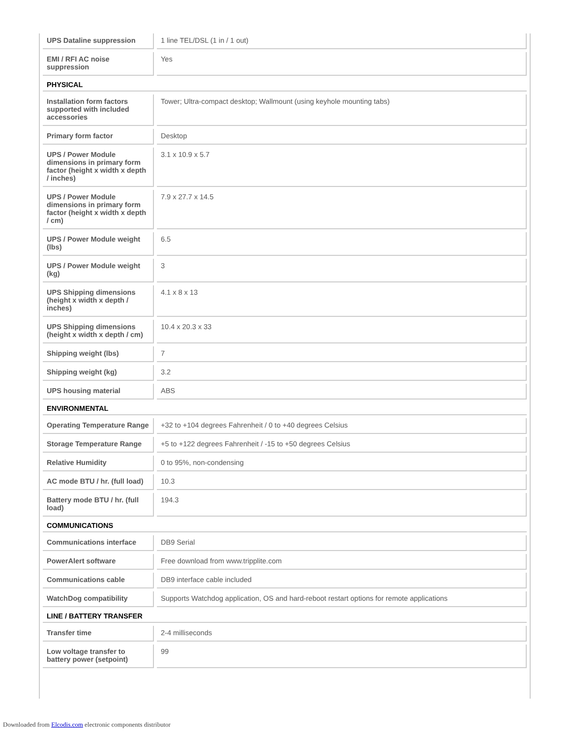| UPS Dataline suppression | 1 line TEL/DSL (1 in / 1 out) |
| EMI / RFI AC noise suppression | Yes |
| PHYSICAL | |
| Installation form factors supported with included accessories | Tower; Ultra-compact desktop; Wallmount (using keyhole mounting tabs) |
| Primary form factor | Desktop |
| UPS / Power Module dimensions in primary form factor (height x width x depth / inches) | 3.1 x 10.9 x 5.7 |
| UPS / Power Module dimensions in primary form factor (height x width x depth / cm) | 7.9 x 27.7 x 14.5 |
| UPS / Power Module weight (lbs) | 6.5 |
| UPS / Power Module weight (kg) | 3 |
| UPS Shipping dimensions (height x width x depth / inches) | 4.1 x 8 x 13 |
| UPS Shipping dimensions (height x width x depth / cm) | 10.4 x 20.3 x 33 |
| Shipping weight (lbs) | 7 |
| Shipping weight (kg) | 3.2 |
| UPS housing material | ABS |
| ENVIRONMENTAL | |
| Operating Temperature Range | +32 to +104 degrees Fahrenheit / 0 to +40 degrees Celsius |
| Storage Temperature Range | +5 to +122 degrees Fahrenheit / -15 to +50 degrees Celsius |
| Relative Humidity | 0 to 95%, non-condensing |
| AC mode BTU / hr. (full load) | 10.3 |
| Battery mode BTU / hr. (full load) | 194.3 |
| COMMUNICATIONS | |
| Communications interface | DB9 Serial |
| PowerAlert software | Free download from www.tripplite.com |
| Communications cable | DB9 interface cable included |
| WatchDog compatibility | Supports Watchdog application, OS and hard-reboot restart options for remote applications |
| LINE / BATTERY TRANSFER | |
| Transfer time | 2-4 milliseconds |
| Low voltage transfer to battery power (setpoint) | 99 |
Downloaded from Elcodis.com electronic components distributor